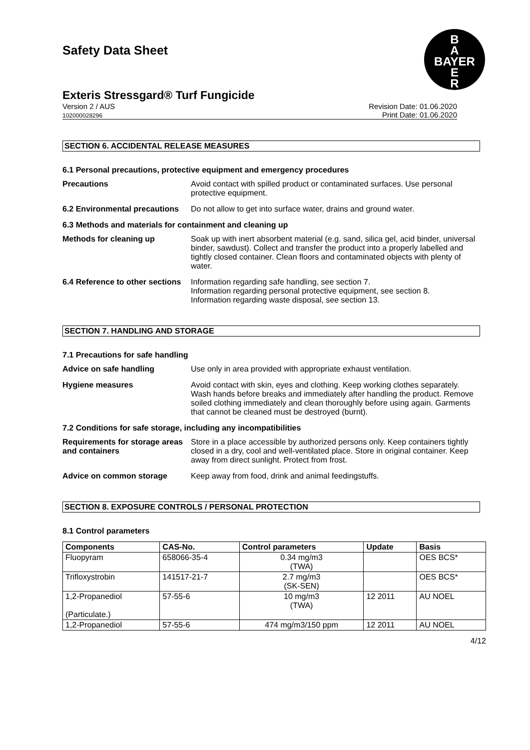B
A
BAYER
E
R
Safety Data Sheet
Exteris Stressgard® Turf Fungicide
Version 2 / AUS
102000028296
Revision Date: 01.06.2020
Print Date: 01.06.2020
SECTION 6. ACCIDENTAL RELEASE MEASURES
6.1 Personal precautions, protective equipment and emergency procedures
Precautions Avoid contact with spilled product or contaminated surfaces. Use personal protective equipment.
6.2 Environmental precautions
Do not allow to get into surface water, drains and ground water.
6.3 Methods and materials for containment and cleaning up
Methods for cleaning up Soak up with inert absorbent material (e.g. sand, silica gel, acid binder, universal binder, sawdust). Collect and transfer the product into a properly labelled and tightly closed container. Clean floors and contaminated objects with plenty of water.
6.4 Reference to other sections
Information regarding safe handling, see section 7.
Information regarding personal protective equipment, see section 8.
Information regarding waste disposal, see section 13.
SECTION 7. HANDLING AND STORAGE
7.1 Precautions for safe handling
Advice on safe handling Use only in area provided with appropriate exhaust ventilation.
Hygiene measures Avoid contact with skin, eyes and clothing. Keep working clothes separately. Wash hands before breaks and immediately after handling the product. Remove soiled clothing immediately and clean thoroughly before using again. Garments that cannot be cleaned must be destroyed (burnt).
7.2 Conditions for safe storage, including any incompatibilities
Requirements for storage areas and containers
Store in a place accessible by authorized persons only. Keep containers tightly closed in a dry, cool and well-ventilated place. Store in original container. Keep away from direct sunlight. Protect from frost.
Advice on common storage Keep away from food, drink and animal feedingstuffs.
SECTION 8. EXPOSURE CONTROLS / PERSONAL PROTECTION
8.1 Control parameters
| Components | CAS-No. | Control parameters | Update | Basis |
| --- | --- | --- | --- | --- |
| Fluopyram | 658066-35-4 | 0.34 mg/m3 (TWA) | | OES BCS* |
| Trifloxystrobin | 141517-21-7 | 2.7 mg/m3 (SK-SEN) | | OES BCS* |
| 1,2-Propanediol (Particulate.) | 57-55-6 | 10 mg/m3 (TWA) | 12 2011 | AU NOEL |
| 1,2-Propanediol | 57-55-6 | 474 mg/m3/150 ppm | 12 2011 | AU NOEL |
4/12